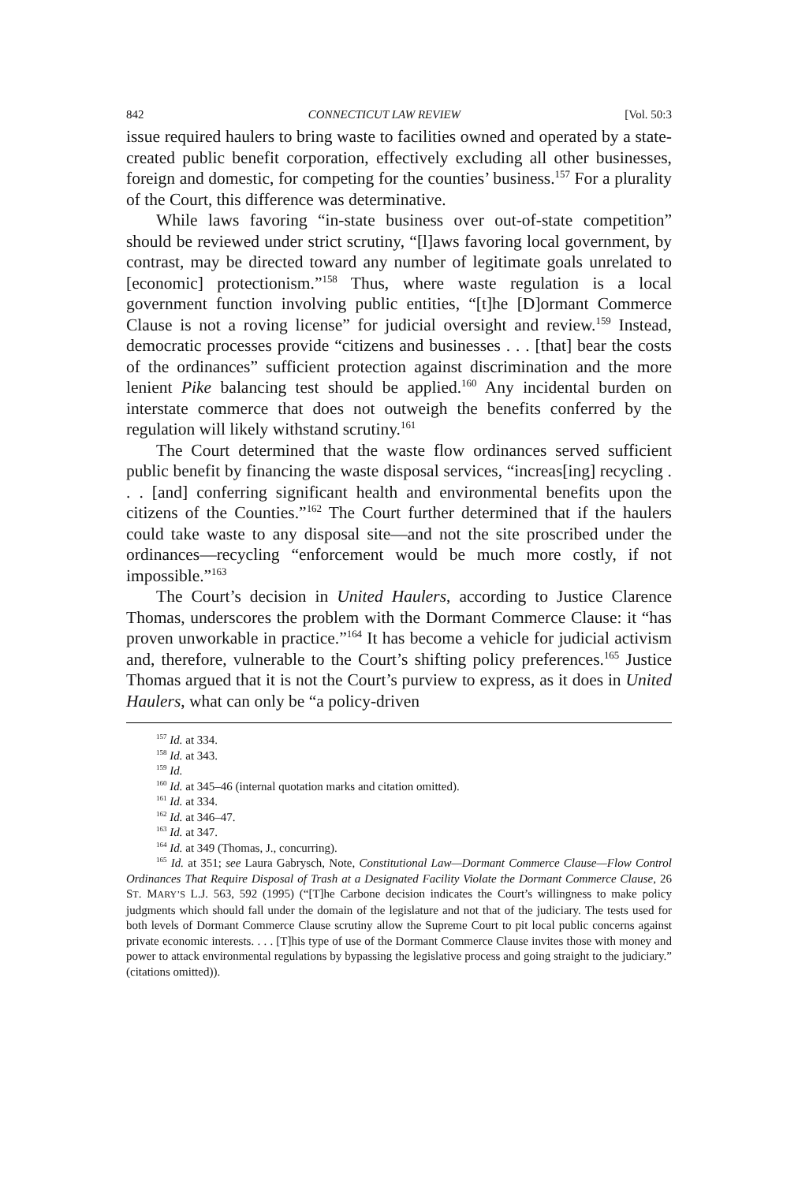842 CONNECTICUT LAW REVIEW [Vol. 50:3
issue required haulers to bring waste to facilities owned and operated by a state-created public benefit corporation, effectively excluding all other businesses, foreign and domestic, for competing for the counties’ business.<sup>157</sup> For a plurality of the Court, this difference was determinative.
While laws favoring “in-state business over out-of-state competition” should be reviewed under strict scrutiny, “[l]aws favoring local government, by contrast, may be directed toward any number of legitimate goals unrelated to [economic] protectionism.”<sup>158</sup> Thus, where waste regulation is a local government function involving public entities, “[t]he [D]ormant Commerce Clause is not a roving license” for judicial oversight and review.<sup>159</sup> Instead, democratic processes provide “citizens and businesses . . . [that] bear the costs of the ordinances” sufficient protection against discrimination and the more lenient Pike balancing test should be applied.<sup>160</sup> Any incidental burden on interstate commerce that does not outweigh the benefits conferred by the regulation will likely withstand scrutiny.<sup>161</sup>
The Court determined that the waste flow ordinances served sufficient public benefit by financing the waste disposal services, “increas[ing] recycling . . . [and] conferring significant health and environmental benefits upon the citizens of the Counties.”<sup>162</sup> The Court further determined that if the haulers could take waste to any disposal site—and not the site proscribed under the ordinances—recycling “enforcement would be much more costly, if not impossible.”<sup>163</sup>
The Court’s decision in United Haulers, according to Justice Clarence Thomas, underscores the problem with the Dormant Commerce Clause: it “has proven unworkable in practice.”<sup>164</sup> It has become a vehicle for judicial activism and, therefore, vulnerable to the Court’s shifting policy preferences.<sup>165</sup> Justice Thomas argued that it is not the Court’s purview to express, as it does in United Haulers, what can only be “a policy-driven
<sup>157</sup> Id. at 334.
<sup>158</sup> Id. at 343.
<sup>159</sup> Id.
<sup>160</sup> Id. at 345–46 (internal quotation marks and citation omitted).
<sup>161</sup> Id. at 334.
<sup>162</sup> Id. at 346–47.
<sup>163</sup> Id. at 347.
<sup>164</sup> Id. at 349 (Thomas, J., concurring).
<sup>165</sup> Id. at 351; see Laura Gabrysch, Note, Constitutional Law—Dormant Commerce Clause—Flow Control Ordinances That Require Disposal of Trash at a Designated Facility Violate the Dormant Commerce Clause, 26 ST. MARY’S L.J. 563, 592 (1995) (“[T]he Carbone decision indicates the Court’s willingness to make policy judgments which should fall under the domain of the legislature and not that of the judiciary. The tests used for both levels of Dormant Commerce Clause scrutiny allow the Supreme Court to pit local public concerns against private economic interests. . . . [T]his type of use of the Dormant Commerce Clause invites those with money and power to attack environmental regulations by bypassing the legislative process and going straight to the judiciary.” (citations omitted)).